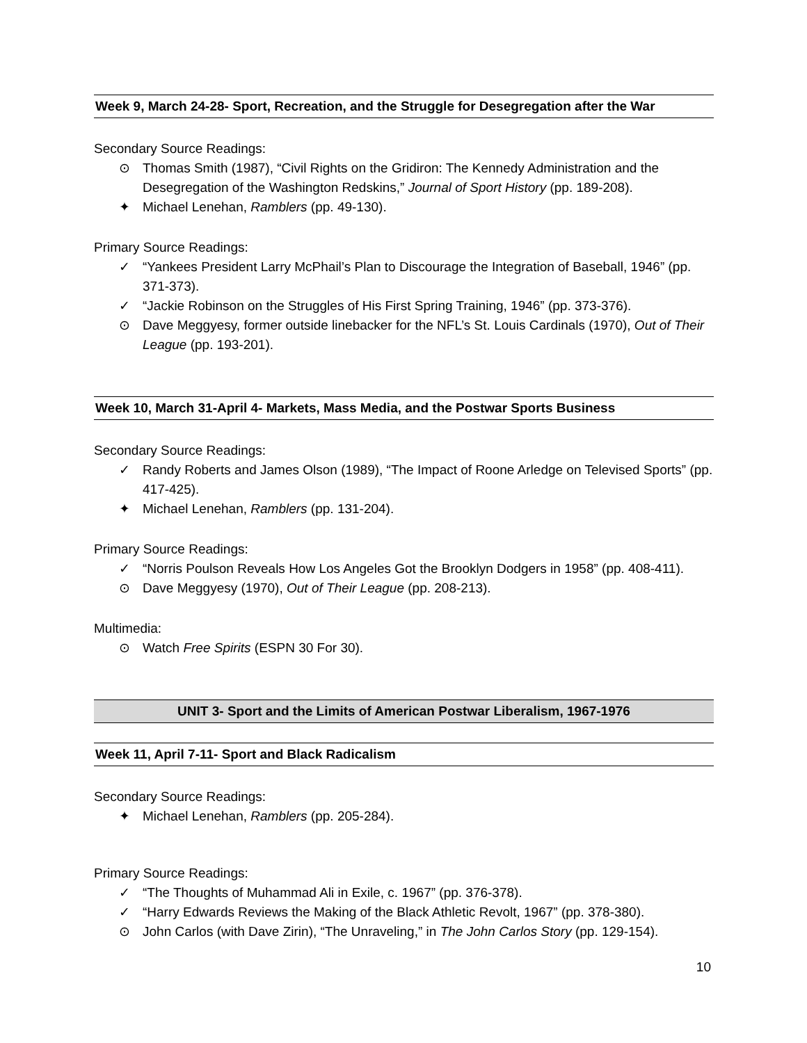Week 9, March 24-28- Sport, Recreation, and the Struggle for Desegregation after the War
Secondary Source Readings:
⊙ Thomas Smith (1987), “Civil Rights on the Gridiron: The Kennedy Administration and the Desegregation of the Washington Redskins,” Journal of Sport History (pp. 189-208).
✦ Michael Lenehan, Ramblers (pp. 49-130).
Primary Source Readings:
✓ “Yankees President Larry McPhail’s Plan to Discourage the Integration of Baseball, 1946” (pp. 371-373).
✓ “Jackie Robinson on the Struggles of His First Spring Training, 1946” (pp. 373-376).
⊙ Dave Meggyesy, former outside linebacker for the NFL’s St. Louis Cardinals (1970), Out of Their League (pp. 193-201).
Week 10, March 31-April 4- Markets, Mass Media, and the Postwar Sports Business
Secondary Source Readings:
✓ Randy Roberts and James Olson (1989), “The Impact of Roone Arledge on Televised Sports” (pp. 417-425).
✦ Michael Lenehan, Ramblers (pp. 131-204).
Primary Source Readings:
✓ “Norris Poulson Reveals How Los Angeles Got the Brooklyn Dodgers in 1958” (pp. 408-411).
⊙ Dave Meggyesy (1970), Out of Their League (pp. 208-213).
Multimedia:
⊙ Watch Free Spirits (ESPN 30 For 30).
UNIT 3- Sport and the Limits of American Postwar Liberalism, 1967-1976
Week 11, April 7-11- Sport and Black Radicalism
Secondary Source Readings:
✦ Michael Lenehan, Ramblers (pp. 205-284).
Primary Source Readings:
✓ “The Thoughts of Muhammad Ali in Exile, c. 1967” (pp. 376-378).
✓ “Harry Edwards Reviews the Making of the Black Athletic Revolt, 1967” (pp. 378-380).
⊙ John Carlos (with Dave Zirin), “The Unraveling,” in The John Carlos Story (pp. 129-154).
10